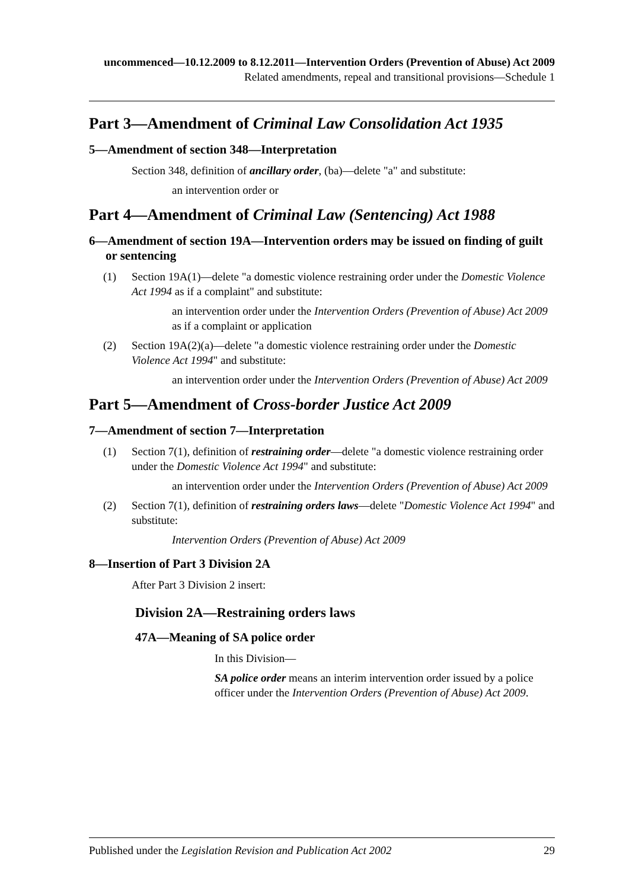uncommenced—10.12.2009 to 8.12.2011—Intervention Orders (Prevention of Abuse) Act 2009
Related amendments, repeal and transitional provisions—Schedule 1
Part 3—Amendment of Criminal Law Consolidation Act 1935
5—Amendment of section 348—Interpretation
Section 348, definition of ancillary order, (ba)—delete "a" and substitute:
an intervention order or
Part 4—Amendment of Criminal Law (Sentencing) Act 1988
6—Amendment of section 19A—Intervention orders may be issued on finding of guilt or sentencing
(1) Section 19A(1)—delete "a domestic violence restraining order under the Domestic Violence Act 1994 as if a complaint" and substitute:
an intervention order under the Intervention Orders (Prevention of Abuse) Act 2009 as if a complaint or application
(2) Section 19A(2)(a)—delete "a domestic violence restraining order under the Domestic Violence Act 1994" and substitute:
an intervention order under the Intervention Orders (Prevention of Abuse) Act 2009
Part 5—Amendment of Cross-border Justice Act 2009
7—Amendment of section 7—Interpretation
(1) Section 7(1), definition of restraining order—delete "a domestic violence restraining order under the Domestic Violence Act 1994" and substitute:
an intervention order under the Intervention Orders (Prevention of Abuse) Act 2009
(2) Section 7(1), definition of restraining orders laws—delete "Domestic Violence Act 1994" and substitute:
Intervention Orders (Prevention of Abuse) Act 2009
8—Insertion of Part 3 Division 2A
After Part 3 Division 2 insert:
Division 2A—Restraining orders laws
47A—Meaning of SA police order
In this Division—
SA police order means an interim intervention order issued by a police officer under the Intervention Orders (Prevention of Abuse) Act 2009.
Published under the Legislation Revision and Publication Act 2002 29